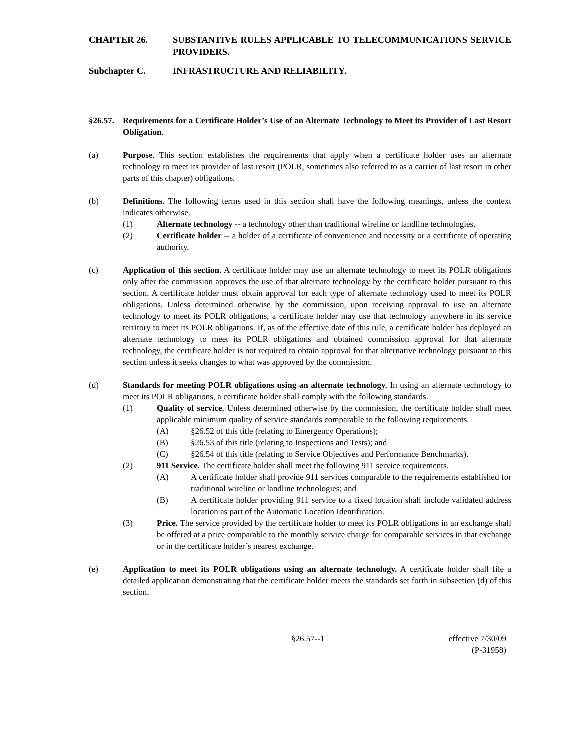CHAPTER 26. SUBSTANTIVE RULES APPLICABLE TO TELECOMMUNICATIONS SERVICE PROVIDERS.
Subchapter C. INFRASTRUCTURE AND RELIABILITY.
§26.57.
Requirements for a Certificate Holder’s Use of an Alternate Technology to Meet its Provider of Last Resort Obligation.
(a) Purpose. This section establishes the requirements that apply when a certificate holder uses an alternate technology to meet its provider of last resort (POLR, sometimes also referred to as a carrier of last resort in other parts of this chapter) obligations.
(b) Definitions. The following terms used in this section shall have the following meanings, unless the context indicates otherwise.
(1) Alternate technology -- a technology other than traditional wireline or landline technologies.
(2) Certificate holder -- a holder of a certificate of convenience and necessity or a certificate of operating authority.
(c) Application of this section. A certificate holder may use an alternate technology to meet its POLR obligations only after the commission approves the use of that alternate technology by the certificate holder pursuant to this section. A certificate holder must obtain approval for each type of alternate technology used to meet its POLR obligations. Unless determined otherwise by the commission, upon receiving approval to use an alternate technology to meet its POLR obligations, a certificate holder may use that technology anywhere in its service territory to meet its POLR obligations. If, as of the effective date of this rule, a certificate holder has deployed an alternate technology to meet its POLR obligations and obtained commission approval for that alternate technology, the certificate holder is not required to obtain approval for that alternative technology pursuant to this section unless it seeks changes to what was approved by the commission.
(d) Standards for meeting POLR obligations using an alternate technology. In using an alternate technology to meet its POLR obligations, a certificate holder shall comply with the following standards.
(1) Quality of service. Unless determined otherwise by the commission, the certificate holder shall meet applicable minimum quality of service standards comparable to the following requirements.
(A) §26.52 of this title (relating to Emergency Operations);
(B) §26.53 of this title (relating to Inspections and Tests); and
(C) §26.54 of this title (relating to Service Objectives and Performance Benchmarks).
(2) 911 Service. The certificate holder shall meet the following 911 service requirements.
(A) A certificate holder shall provide 911 services comparable to the requirements established for traditional wireline or landline technologies; and
(B) A certificate holder providing 911 service to a fixed location shall include validated address location as part of the Automatic Location Identification.
(3) Price. The service provided by the certificate holder to meet its POLR obligations in an exchange shall be offered at a price comparable to the monthly service charge for comparable services in that exchange or in the certificate holder’s nearest exchange.
(e) Application to meet its POLR obligations using an alternate technology. A certificate holder shall file a detailed application demonstrating that the certificate holder meets the standards set forth in subsection (d) of this section.
§26.57--1 effective 7/30/09
(P-31958)